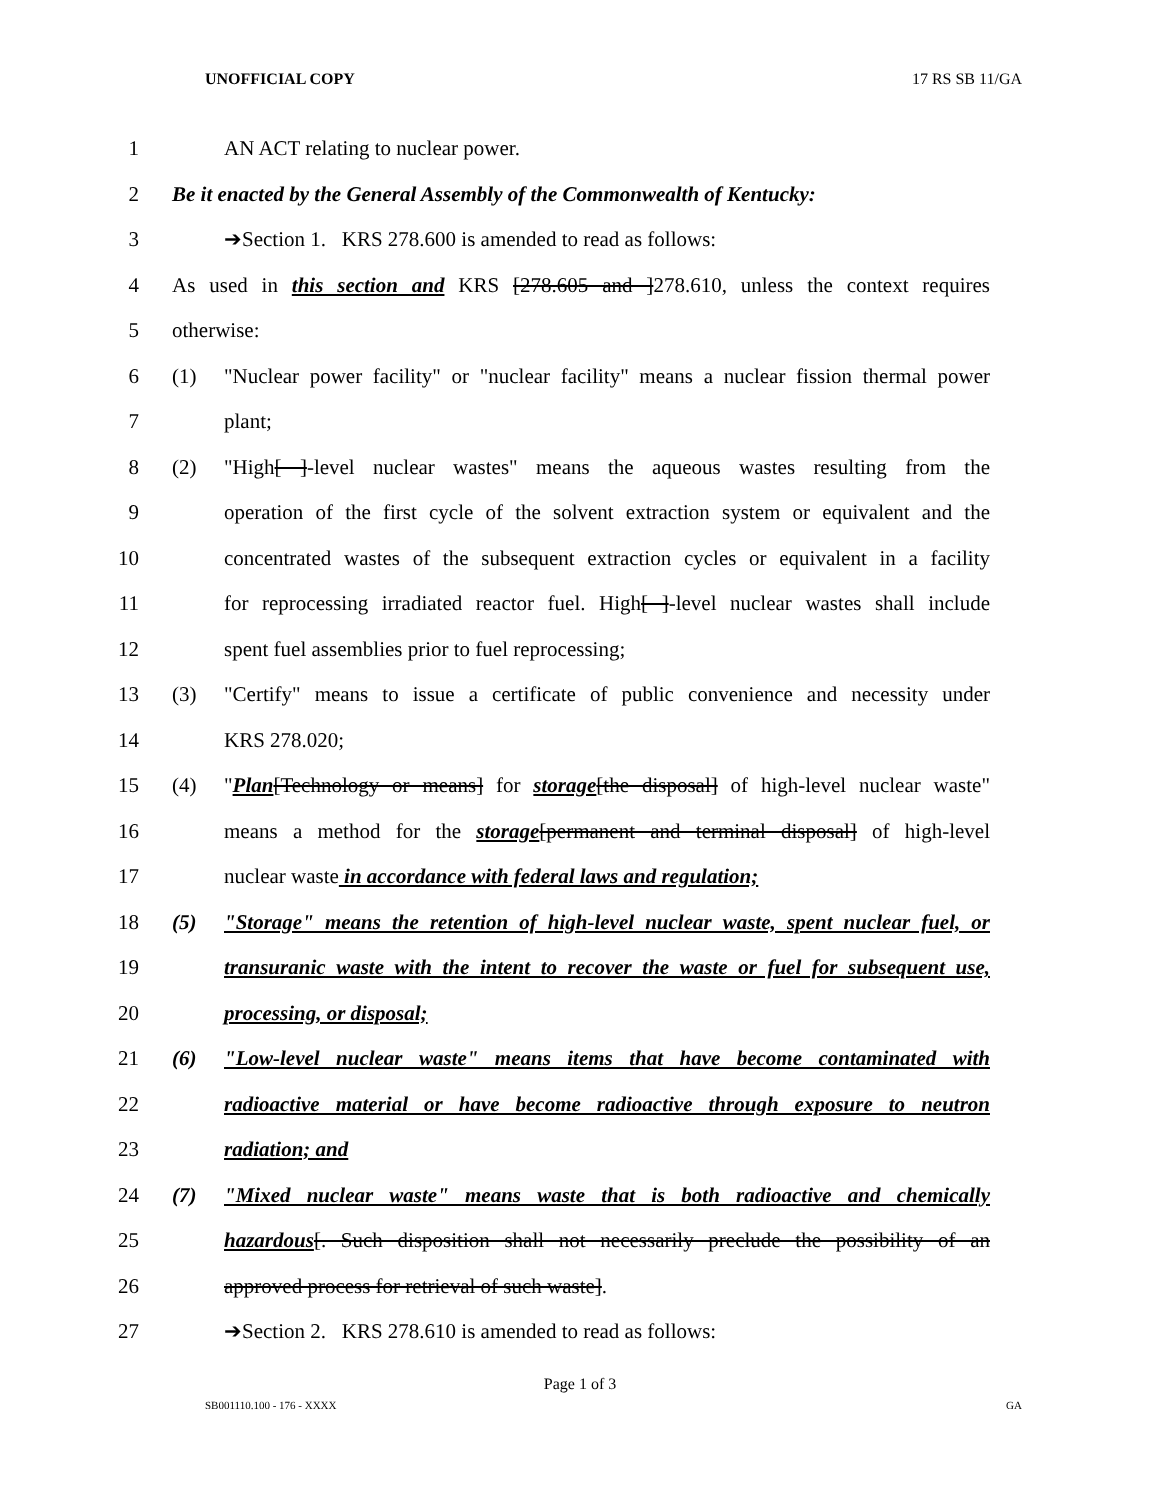UNOFFICIAL COPY 17 RS SB 11/GA
1 AN ACT relating to nuclear power.
2 Be it enacted by the General Assembly of the Commonwealth of Kentucky:
3 ➔Section 1. KRS 278.600 is amended to read as follows:
4 As used in this section and KRS [278.605 and ]278.610, unless the context requires
5 otherwise:
6 (1) "Nuclear power facility" or "nuclear facility" means a nuclear fission thermal power
7 plant;
8 (2) "High[ ]-level nuclear wastes" means the aqueous wastes resulting from the
9 operation of the first cycle of the solvent extraction system or equivalent and the
10 concentrated wastes of the subsequent extraction cycles or equivalent in a facility
11 for reprocessing irradiated reactor fuel. High[ ]-level nuclear wastes shall include
12 spent fuel assemblies prior to fuel reprocessing;
13 (3) "Certify" means to issue a certificate of public convenience and necessity under
14 KRS 278.020;
15 (4) "Plan[Technology or means] for storage[the disposal] of high-level nuclear waste"
16 means a method for the storage[permanent and terminal disposal] of high-level
17 nuclear waste in accordance with federal laws and regulation;
18 (5) "Storage" means the retention of high-level nuclear waste, spent nuclear fuel, or
19 transuranic waste with the intent to recover the waste or fuel for subsequent use,
20 processing, or disposal;
21 (6) "Low-level nuclear waste" means items that have become contaminated with
22 radioactive material or have become radioactive through exposure to neutron
23 radiation; and
24 (7) "Mixed nuclear waste" means waste that is both radioactive and chemically
25 hazardous[. Such disposition shall not necessarily preclude the possibility of an
26 approved process for retrieval of such waste].
27 ➔Section 2. KRS 278.610 is amended to read as follows:
Page 1 of 3
SB001110.100 - 176 - XXXX GA